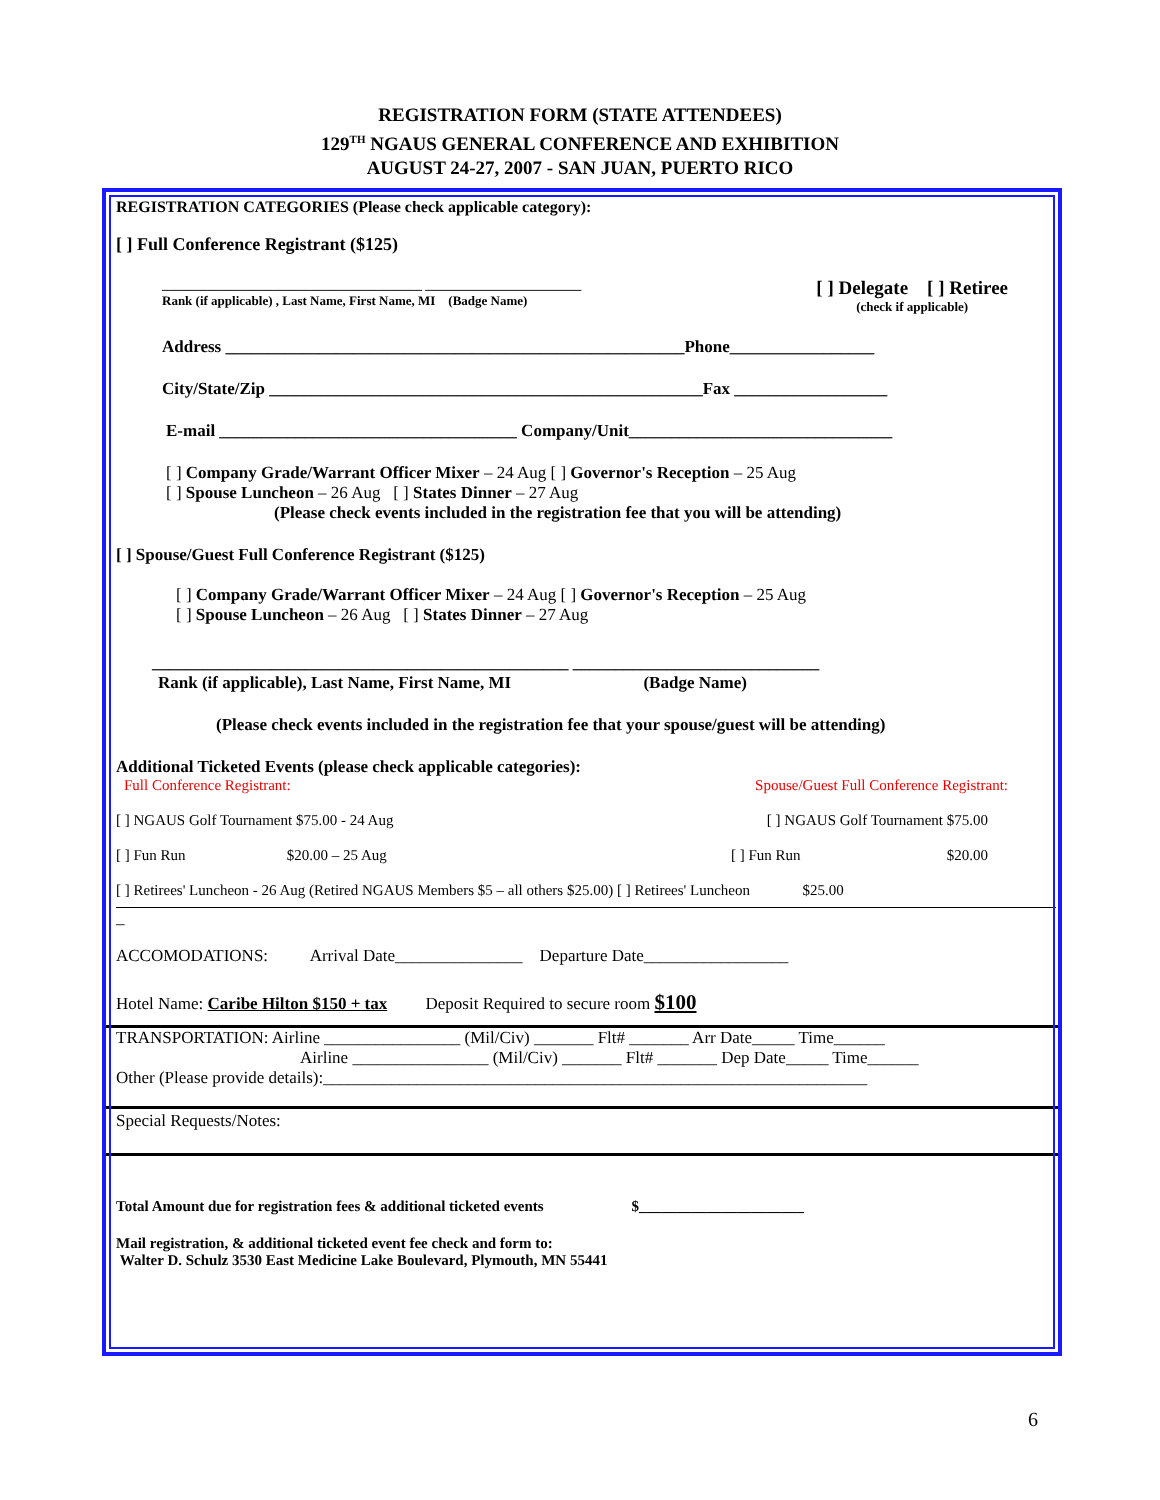REGISTRATION FORM (STATE ATTENDEES)
129<sup>TH</sup> NGAUS GENERAL CONFERENCE AND EXHIBITION
AUGUST 24-27, 2007 - SAN JUAN, PUERTO RICO
REGISTRATION CATEGORIES (Please check applicable category):
[ ] Full Conference Registrant ($125)
________________________________________ ________________________
Rank (if applicable) , Last Name, First Name, MI (Badge Name)
[ ] Delegate [ ] Retiree
(check if applicable)
Address ______________________________________________________Phone_________________
City/State/Zip ___________________________________________________Fax __________________
E-mail ___________________________________ Company/Unit_______________________________
[ ] Company Grade/Warrant Officer Mixer – 24 Aug [ ] Governor's Reception – 25 Aug
[ ] Spouse Luncheon – 26 Aug [ ] States Dinner – 27 Aug
(Please check events included in the registration fee that you will be attending)
[ ] Spouse/Guest Full Conference Registrant ($125)
[ ] Company Grade/Warrant Officer Mixer – 24 Aug [ ] Governor's Reception – 25 Aug
[ ] Spouse Luncheon – 26 Aug [ ] States Dinner – 27 Aug
_________________________________________________ _____________________________
Rank (if applicable), Last Name, First Name, MI (Badge Name)
(Please check events included in the registration fee that your spouse/guest will be attending)
Additional Ticketed Events (please check applicable categories):
Full Conference Registrant: Spouse/Guest Full Conference Registrant:
[ ] NGAUS Golf Tournament $75.00 - 24 Aug [ ] NGAUS Golf Tournament $75.00
[ ] Fun Run $20.00 – 25 Aug [ ] Fun Run $20.00
[ ] Retirees' Luncheon - 26 Aug (Retired NGAUS Members $5 – all others $25.00) [ ] Retirees' Luncheon $25.00
_
ACCOMODATIONS: Arrival Date_______________ Departure Date_________________
Hotel Name: Caribe Hilton $150 + tax Deposit Required to secure room $100
TRANSPORTATION: Airline ________________ (Mil/Civ) _______ Flt# _______ Arr Date_____ Time______
Airline ________________ (Mil/Civ) _______ Flt# _______ Dep Date_____ Time______
Other (Please provide details):________________________________________________________________
Special Requests/Notes:
Total Amount due for registration fees & additional ticketed events $______________________
Mail registration, & additional ticketed event fee check and form to:
Walter D. Schulz 3530 East Medicine Lake Boulevard, Plymouth, MN 55441
6